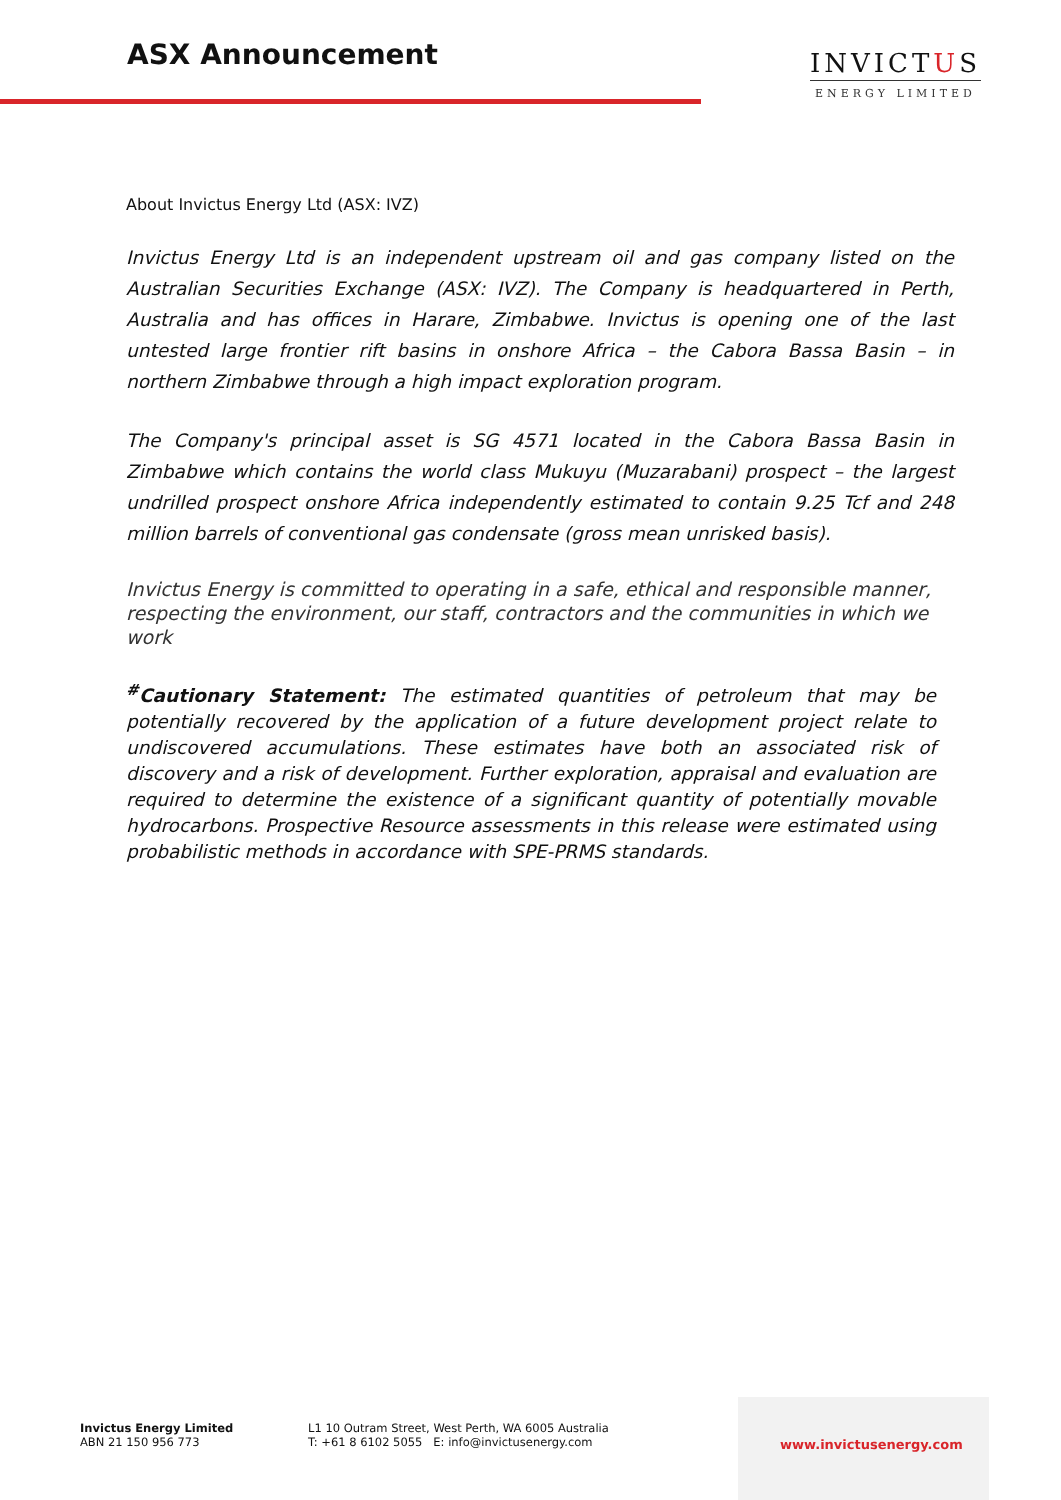ASX Announcement
INVICTUS
ENERGY LIMITED
About Invictus Energy Ltd (ASX: IVZ)
Invictus Energy Ltd is an independent upstream oil and gas company listed on the Australian Securities Exchange (ASX: IVZ). The Company is headquartered in Perth, Australia and has offices in Harare, Zimbabwe. Invictus is opening one of the last untested large frontier rift basins in onshore Africa – the Cabora Bassa Basin – in northern Zimbabwe through a high impact exploration program.
The Company's principal asset is SG 4571 located in the Cabora Bassa Basin in Zimbabwe which contains the world class Mukuyu (Muzarabani) prospect – the largest undrilled prospect onshore Africa independently estimated to contain 9.25 Tcf and 248 million barrels of conventional gas condensate (gross mean unrisked basis).
Invictus Energy is committed to operating in a safe, ethical and responsible manner, respecting the environment, our staff, contractors and the communities in which we work
<sup>#</sup> Cautionary Statement: The estimated quantities of petroleum that may be potentially recovered by the application of a future development project relate to undiscovered accumulations. These estimates have both an associated risk of discovery and a risk of development. Further exploration, appraisal and evaluation are required to determine the existence of a significant quantity of potentially movable hydrocarbons. Prospective Resource assessments in this release were estimated using probabilistic methods in accordance with SPE-PRMS standards.
Invictus Energy Limited
ABN 21 150 956 773
L1 10 Outram Street, West Perth, WA 6005 Australia
T: +61 8 6102 5055 E: info@invictusenergy.com
www.invictusenergy.com